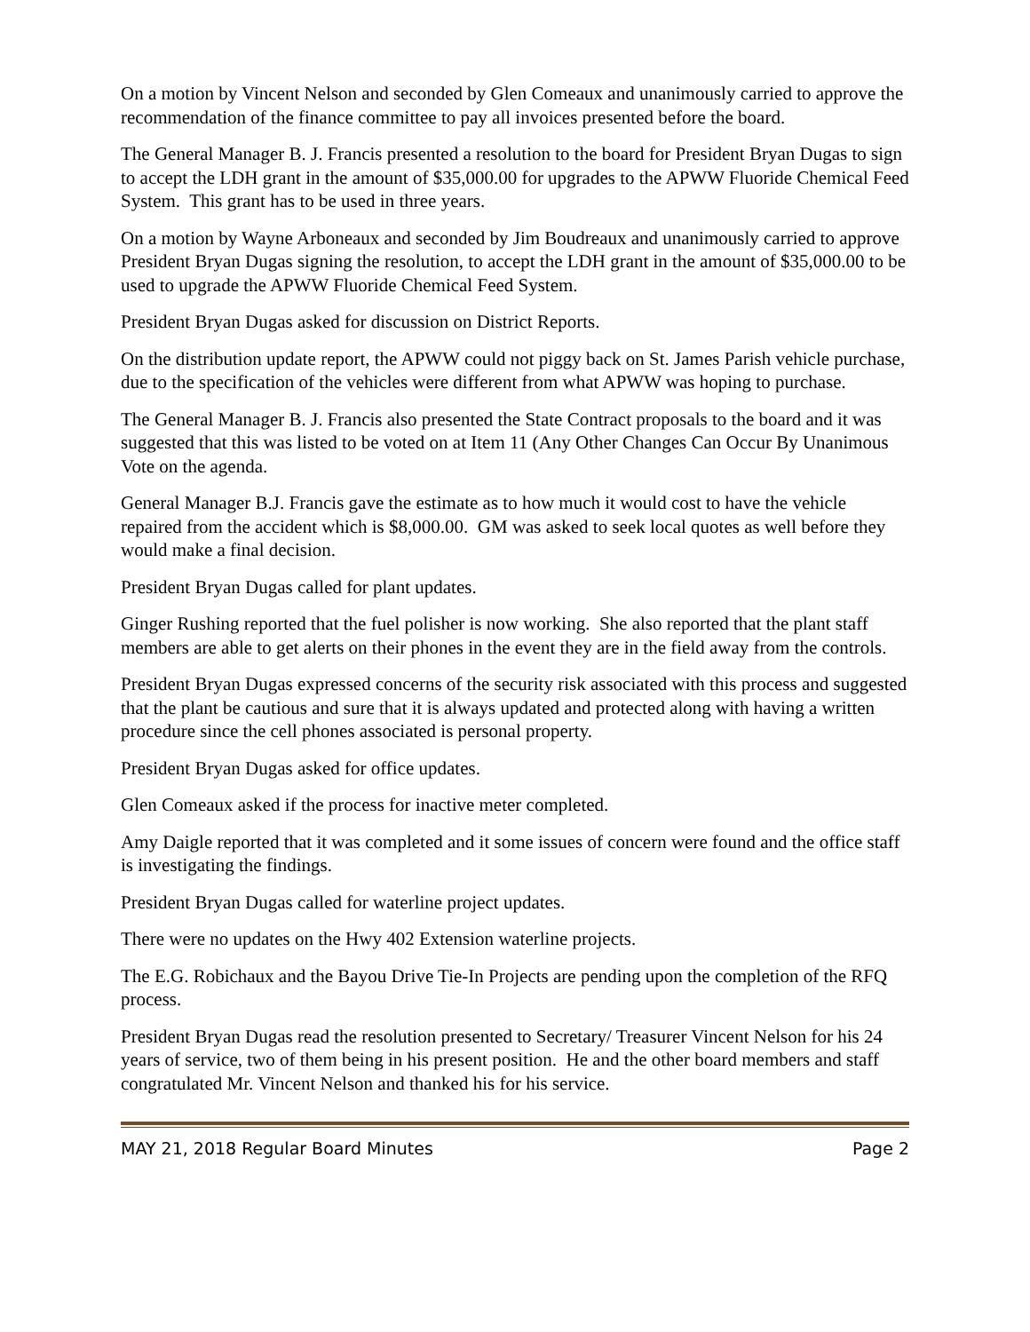On a motion by Vincent Nelson and seconded by Glen Comeaux and unanimously carried to approve the recommendation of the finance committee to pay all invoices presented before the board.
The General Manager B. J. Francis presented a resolution to the board for President Bryan Dugas to sign to accept the LDH grant in the amount of $35,000.00 for upgrades to the APWW Fluoride Chemical Feed System. This grant has to be used in three years.
On a motion by Wayne Arboneaux and seconded by Jim Boudreaux and unanimously carried to approve President Bryan Dugas signing the resolution, to accept the LDH grant in the amount of $35,000.00 to be used to upgrade the APWW Fluoride Chemical Feed System.
President Bryan Dugas asked for discussion on District Reports.
On the distribution update report, the APWW could not piggy back on St. James Parish vehicle purchase, due to the specification of the vehicles were different from what APWW was hoping to purchase.
The General Manager B. J. Francis also presented the State Contract proposals to the board and it was suggested that this was listed to be voted on at Item 11 (Any Other Changes Can Occur By Unanimous Vote on the agenda.
General Manager B.J. Francis gave the estimate as to how much it would cost to have the vehicle repaired from the accident which is $8,000.00. GM was asked to seek local quotes as well before they would make a final decision.
President Bryan Dugas called for plant updates.
Ginger Rushing reported that the fuel polisher is now working. She also reported that the plant staff members are able to get alerts on their phones in the event they are in the field away from the controls.
President Bryan Dugas expressed concerns of the security risk associated with this process and suggested that the plant be cautious and sure that it is always updated and protected along with having a written procedure since the cell phones associated is personal property.
President Bryan Dugas asked for office updates.
Glen Comeaux asked if the process for inactive meter completed.
Amy Daigle reported that it was completed and it some issues of concern were found and the office staff is investigating the findings.
President Bryan Dugas called for waterline project updates.
There were no updates on the Hwy 402 Extension waterline projects.
The E.G. Robichaux and the Bayou Drive Tie-In Projects are pending upon the completion of the RFQ process.
President Bryan Dugas read the resolution presented to Secretary/ Treasurer Vincent Nelson for his 24 years of service, two of them being in his present position. He and the other board members and staff congratulated Mr. Vincent Nelson and thanked his for his service.
MAY 21, 2018 Regular Board Minutes Page 2